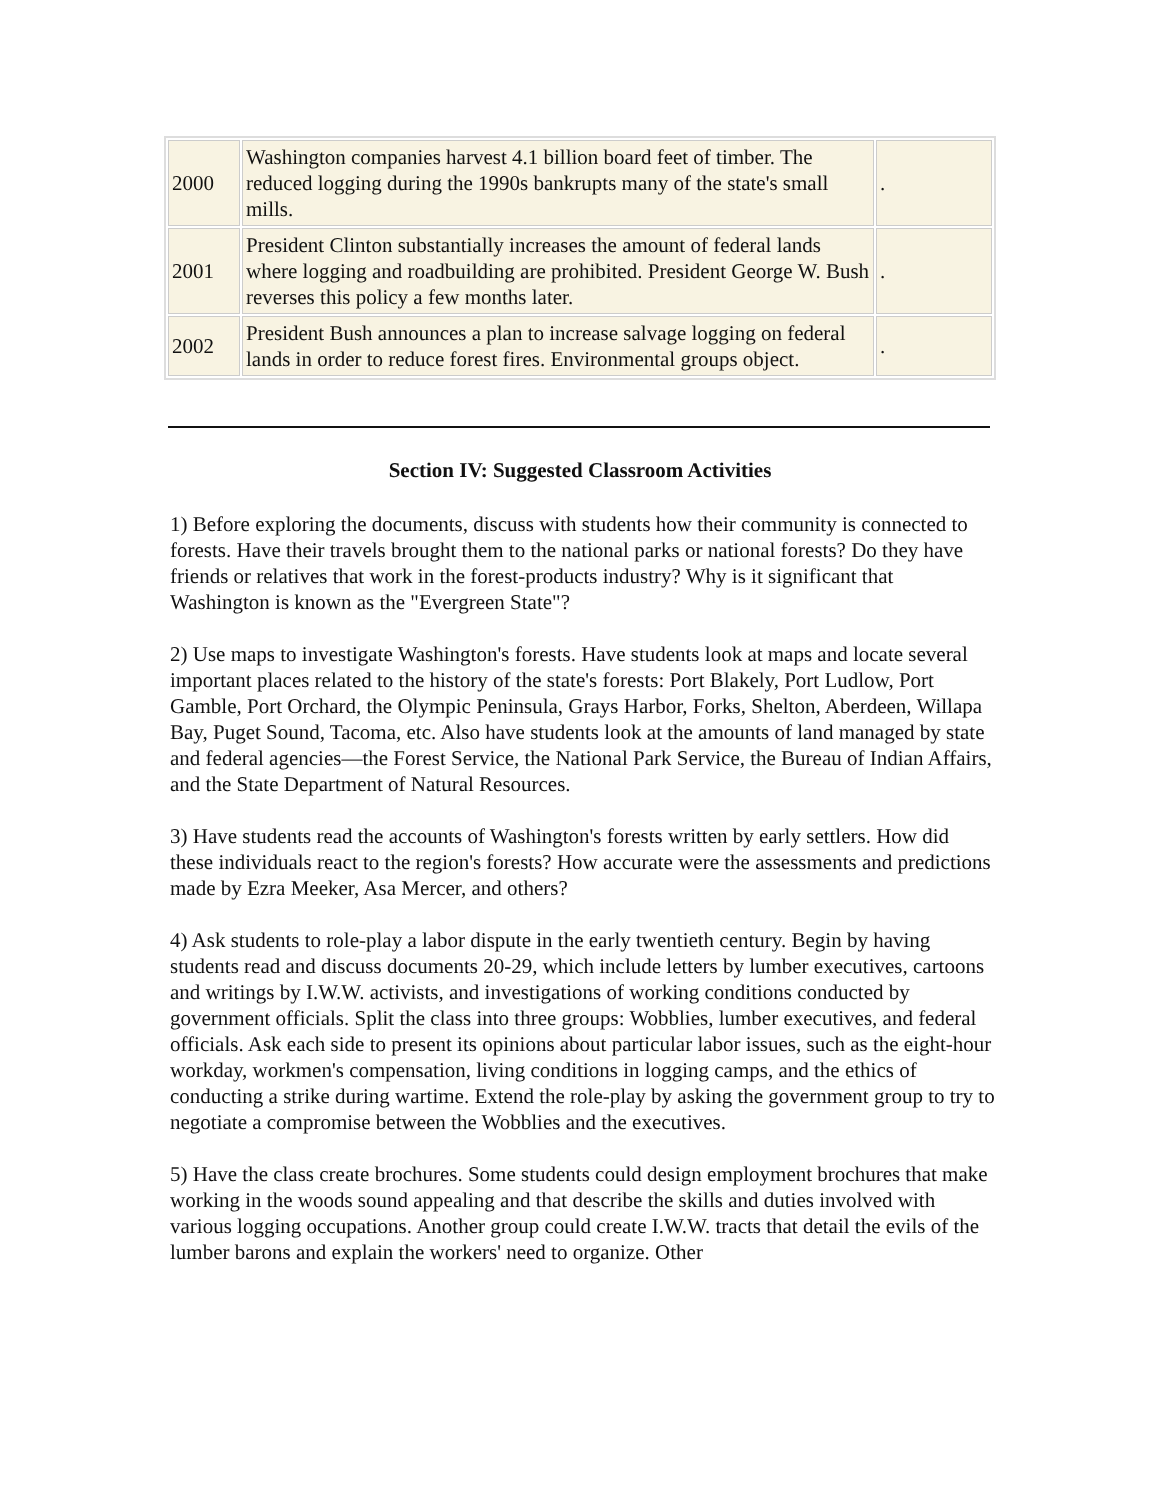| 2000 | Washington companies harvest 4.1 billion board feet of timber. The reduced logging during the 1990s bankrupts many of the state's small mills. | . |
| 2001 | President Clinton substantially increases the amount of federal lands where logging and roadbuilding are prohibited. President George W. Bush reverses this policy a few months later. | . |
| 2002 | President Bush announces a plan to increase salvage logging on federal lands in order to reduce forest fires. Environmental groups object. | . |
Section IV: Suggested Classroom Activities
1) Before exploring the documents, discuss with students how their community is connected to forests. Have their travels brought them to the national parks or national forests? Do they have friends or relatives that work in the forest-products industry? Why is it significant that Washington is known as the "Evergreen State"?
2) Use maps to investigate Washington's forests. Have students look at maps and locate several important places related to the history of the state's forests: Port Blakely, Port Ludlow, Port Gamble, Port Orchard, the Olympic Peninsula, Grays Harbor, Forks, Shelton, Aberdeen, Willapa Bay, Puget Sound, Tacoma, etc. Also have students look at the amounts of land managed by state and federal agencies—the Forest Service, the National Park Service, the Bureau of Indian Affairs, and the State Department of Natural Resources.
3) Have students read the accounts of Washington's forests written by early settlers. How did these individuals react to the region's forests? How accurate were the assessments and predictions made by Ezra Meeker, Asa Mercer, and others?
4) Ask students to role-play a labor dispute in the early twentieth century. Begin by having students read and discuss documents 20-29, which include letters by lumber executives, cartoons and writings by I.W.W. activists, and investigations of working conditions conducted by government officials. Split the class into three groups: Wobblies, lumber executives, and federal officials. Ask each side to present its opinions about particular labor issues, such as the eight-hour workday, workmen's compensation, living conditions in logging camps, and the ethics of conducting a strike during wartime. Extend the role-play by asking the government group to try to negotiate a compromise between the Wobblies and the executives.
5) Have the class create brochures. Some students could design employment brochures that make working in the woods sound appealing and that describe the skills and duties involved with various logging occupations. Another group could create I.W.W. tracts that detail the evils of the lumber barons and explain the workers' need to organize. Other